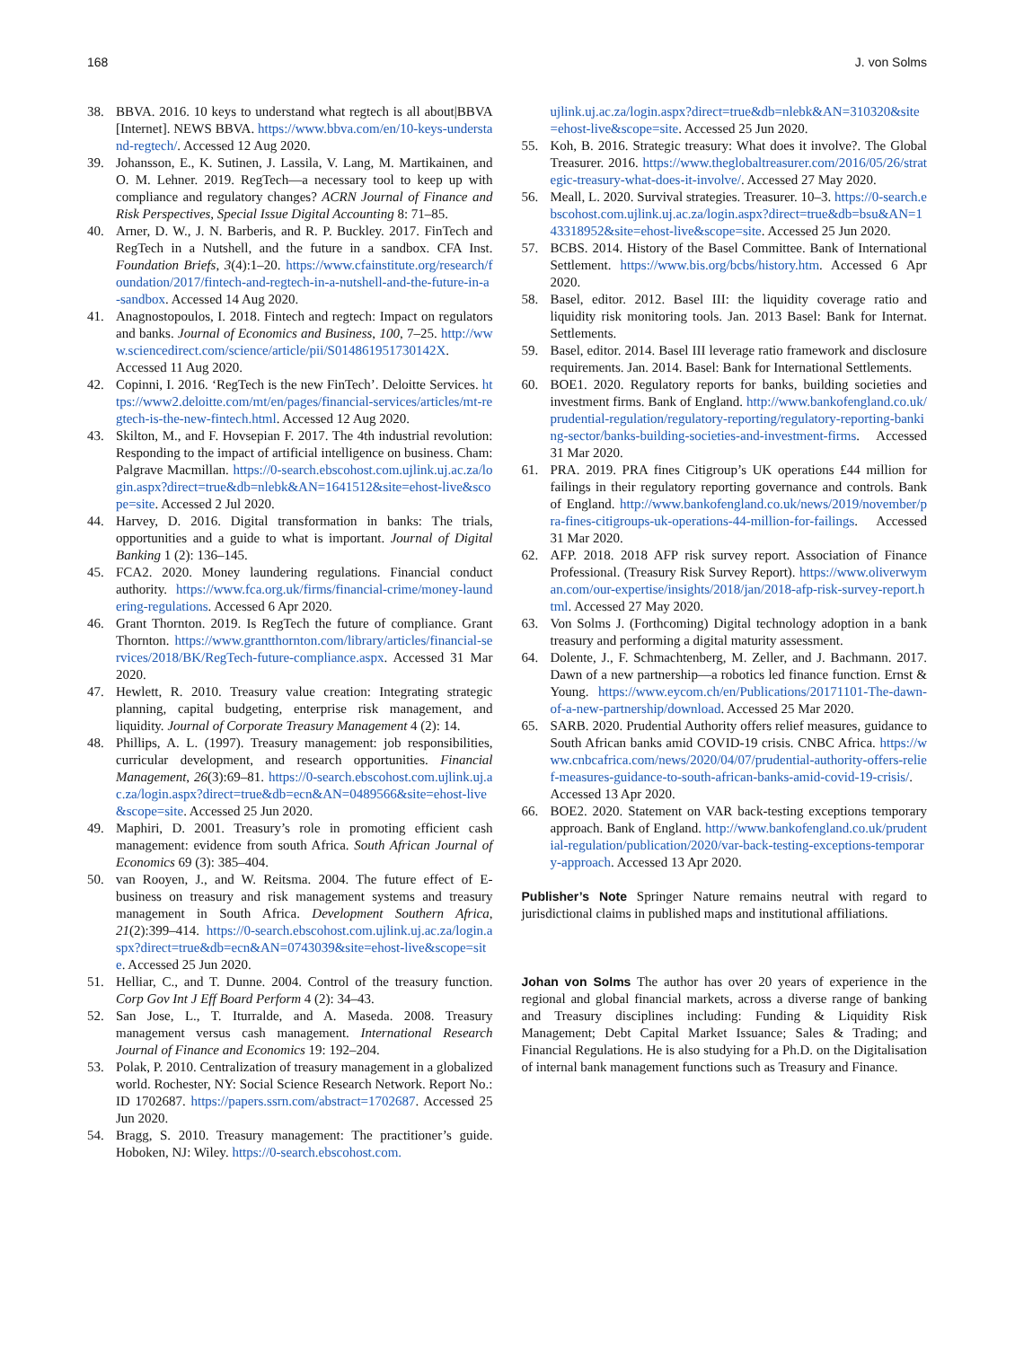168 J. von Solms
38. BBVA. 2016. 10 keys to understand what regtech is all about|BBVA [Internet]. NEWS BBVA. https://www.bbva.com/en/10-keys-understand-regtech/. Accessed 12 Aug 2020.
39. Johansson, E., K. Sutinen, J. Lassila, V. Lang, M. Martikainen, and O. M. Lehner. 2019. RegTech—a necessary tool to keep up with compliance and regulatory changes? ACRN Journal of Finance and Risk Perspectives, Special Issue Digital Accounting 8: 71–85.
40. Arner, D. W., J. N. Barberis, and R. P. Buckley. 2017. FinTech and RegTech in a Nutshell, and the future in a sandbox. CFA Inst. Foundation Briefs, 3(4):1–20. https://www.cfainstitute.org/research/foundation/2017/fintech-and-regtech-in-a-nutshell-and-the-future-in-a-sandbox. Accessed 14 Aug 2020.
41. Anagnostopoulos, I. 2018. Fintech and regtech: Impact on regulators and banks. Journal of Economics and Business, 100, 7–25. http://www.sciencedirect.com/science/article/pii/S014861951730142X. Accessed 11 Aug 2020.
42. Copinni, I. 2016. ‘RegTech is the new FinTech’. Deloitte Services. https://www2.deloitte.com/mt/en/pages/financial-services/articles/mt-regtech-is-the-new-fintech.html. Accessed 12 Aug 2020.
43. Skilton, M., and F. Hovsepian F. 2017. The 4th industrial revolution: Responding to the impact of artificial intelligence on business. Cham: Palgrave Macmillan. https://0-search.ebscohost.com.ujlink.uj.ac.za/login.aspx?direct=true&db=nlebk&AN=1641512&site=ehost-live&scope=site. Accessed 2 Jul 2020.
44. Harvey, D. 2016. Digital transformation in banks: The trials, opportunities and a guide to what is important. Journal of Digital Banking 1 (2): 136–145.
45. FCA2. 2020. Money laundering regulations. Financial conduct authority. https://www.fca.org.uk/firms/financial-crime/money-laundering-regulations. Accessed 6 Apr 2020.
46. Grant Thornton. 2019. Is RegTech the future of compliance. Grant Thornton. https://www.grantthornton.com/library/articles/financial-services/2018/BK/RegTech-future-compliance.aspx. Accessed 31 Mar 2020.
47. Hewlett, R. 2010. Treasury value creation: Integrating strategic planning, capital budgeting, enterprise risk management, and liquidity. Journal of Corporate Treasury Management 4 (2): 14.
48. Phillips, A. L. (1997). Treasury management: job responsibilities, curricular development, and research opportunities. Financial Management, 26(3):69–81. https://0-search.ebscohost.com.ujlink.uj.ac.za/login.aspx?direct=true&db=ecn&AN=0489566&site=ehost-live&scope=site. Accessed 25 Jun 2020.
49. Maphiri, D. 2001. Treasury’s role in promoting efficient cash management: evidence from south Africa. South African Journal of Economics 69 (3): 385–404.
50. van Rooyen, J., and W. Reitsma. 2004. The future effect of E-business on treasury and risk management systems and treasury management in South Africa. Development Southern Africa, 21(2):399–414. https://0-search.ebscohost.com.ujlink.uj.ac.za/login.aspx?direct=true&db=ecn&AN=0743039&site=ehost-live&scope=site. Accessed 25 Jun 2020.
51. Helliar, C., and T. Dunne. 2004. Control of the treasury function. Corp Gov Int J Eff Board Perform 4 (2): 34–43.
52. San Jose, L., T. Iturralde, and A. Maseda. 2008. Treasury management versus cash management. International Research Journal of Finance and Economics 19: 192–204.
53. Polak, P. 2010. Centralization of treasury management in a globalized world. Rochester, NY: Social Science Research Network. Report No.: ID 1702687. https://papers.ssrn.com/abstract=1702687. Accessed 25 Jun 2020.
54. Bragg, S. 2010. Treasury management: The practitioner’s guide. Hoboken, NJ: Wiley. https://0-search.ebscohost.com.
ujlink.uj.ac.za/login.aspx?direct=true&db=nlebk&AN=310320&site=ehost-live&scope=site. Accessed 25 Jun 2020.
55. Koh, B. 2016. Strategic treasury: What does it involve?. The Global Treasurer. 2016. https://www.theglobaltreasurer.com/2016/05/26/strategic-treasury-what-does-it-involve/. Accessed 27 May 2020.
56. Meall, L. 2020. Survival strategies. Treasurer. 10–3. https://0-search.ebscohost.com.ujlink.uj.ac.za/login.aspx?direct=true&db=bsu&AN=143318952&site=ehost-live&scope=site. Accessed 25 Jun 2020.
57. BCBS. 2014. History of the Basel Committee. Bank of International Settlement. https://www.bis.org/bcbs/history.htm. Accessed 6 Apr 2020.
58. Basel, editor. 2012. Basel III: the liquidity coverage ratio and liquidity risk monitoring tools. Jan. 2013 Basel: Bank for Internat. Settlements.
59. Basel, editor. 2014. Basel III leverage ratio framework and disclosure requirements. Jan. 2014. Basel: Bank for International Settlements.
60. BOE1. 2020. Regulatory reports for banks, building societies and investment firms. Bank of England. http://www.bankofengland.co.uk/prudential-regulation/regulatory-reporting/regulatory-reporting-banking-sector/banks-building-societies-and-investment-firms. Accessed 31 Mar 2020.
61. PRA. 2019. PRA fines Citigroup’s UK operations £44 million for failings in their regulatory reporting governance and controls. Bank of England. http://www.bankofengland.co.uk/news/2019/november/pra-fines-citigroups-uk-operations-44-million-for-failings. Accessed 31 Mar 2020.
62. AFP. 2018. 2018 AFP risk survey report. Association of Finance Professional. (Treasury Risk Survey Report). https://www.oliverwyman.com/our-expertise/insights/2018/jan/2018-afp-risk-survey-report.html. Accessed 27 May 2020.
63. Von Solms J. (Forthcoming) Digital technology adoption in a bank treasury and performing a digital maturity assessment.
64. Dolente, J., F. Schmachtenberg, M. Zeller, and J. Bachmann. 2017. Dawn of a new partnership—a robotics led finance function. Ernst & Young. https://www.eycom.ch/en/Publications/20171101-The-dawn-of-a-new-partnership/download. Accessed 25 Mar 2020.
65. SARB. 2020. Prudential Authority offers relief measures, guidance to South African banks amid COVID-19 crisis. CNBC Africa. https://www.cnbcafrica.com/news/2020/04/07/prudential-authority-offers-relief-measures-guidance-to-south-african-banks-amid-covid-19-crisis/. Accessed 13 Apr 2020.
66. BOE2. 2020. Statement on VAR back-testing exceptions temporary approach. Bank of England. http://www.bankofengland.co.uk/prudential-regulation/publication/2020/var-back-testing-exceptions-temporary-approach. Accessed 13 Apr 2020.
Publisher’s Note Springer Nature remains neutral with regard to jurisdictional claims in published maps and institutional affiliations.
Johan von Solms The author has over 20 years of experience in the regional and global financial markets, across a diverse range of banking and Treasury disciplines including: Funding & Liquidity Risk Management; Debt Capital Market Issuance; Sales & Trading; and Financial Regulations. He is also studying for a Ph.D. on the Digitalisation of internal bank management functions such as Treasury and Finance.